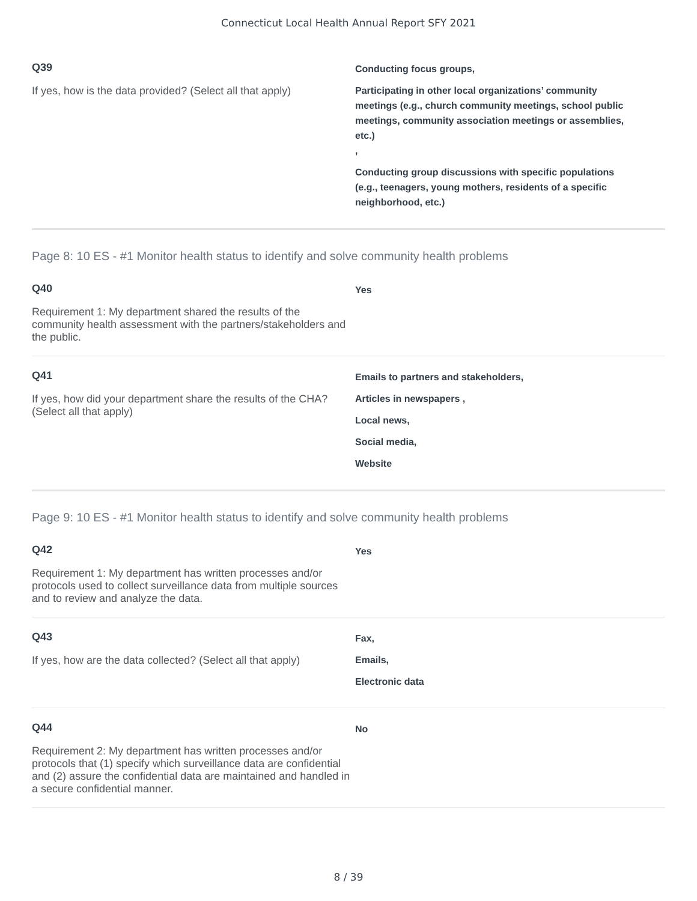Connecticut Local Health Annual Report SFY 2021
Q39
If yes, how is the data provided? (Select all that apply)
Conducting focus groups,
Participating in other local organizations’ community meetings (e.g., church community meetings, school public meetings, community association meetings or assemblies, etc.)
,
Conducting group discussions with specific populations (e.g., teenagers, young mothers, residents of a specific neighborhood, etc.)
Page 8: 10 ES - #1 Monitor health status to identify and solve community health problems
Q40
Requirement 1: My department shared the results of the community health assessment with the partners/stakeholders and the public.
Yes
Q41
If yes, how did your department share the results of the CHA? (Select all that apply)
Emails to partners and stakeholders,
Articles in newspapers ,
Local news,
Social media,
Website
Page 9: 10 ES - #1 Monitor health status to identify and solve community health problems
Q42
Requirement 1: My department has written processes and/or protocols used to collect surveillance data from multiple sources and to review and analyze the data.
Yes
Q43
If yes, how are the data collected? (Select all that apply)
Fax,
Emails,
Electronic data
Q44
Requirement 2: My department has written processes and/or protocols that (1) specify which surveillance data are confidential and (2) assure the confidential data are maintained and handled in a secure confidential manner.
No
8 / 39